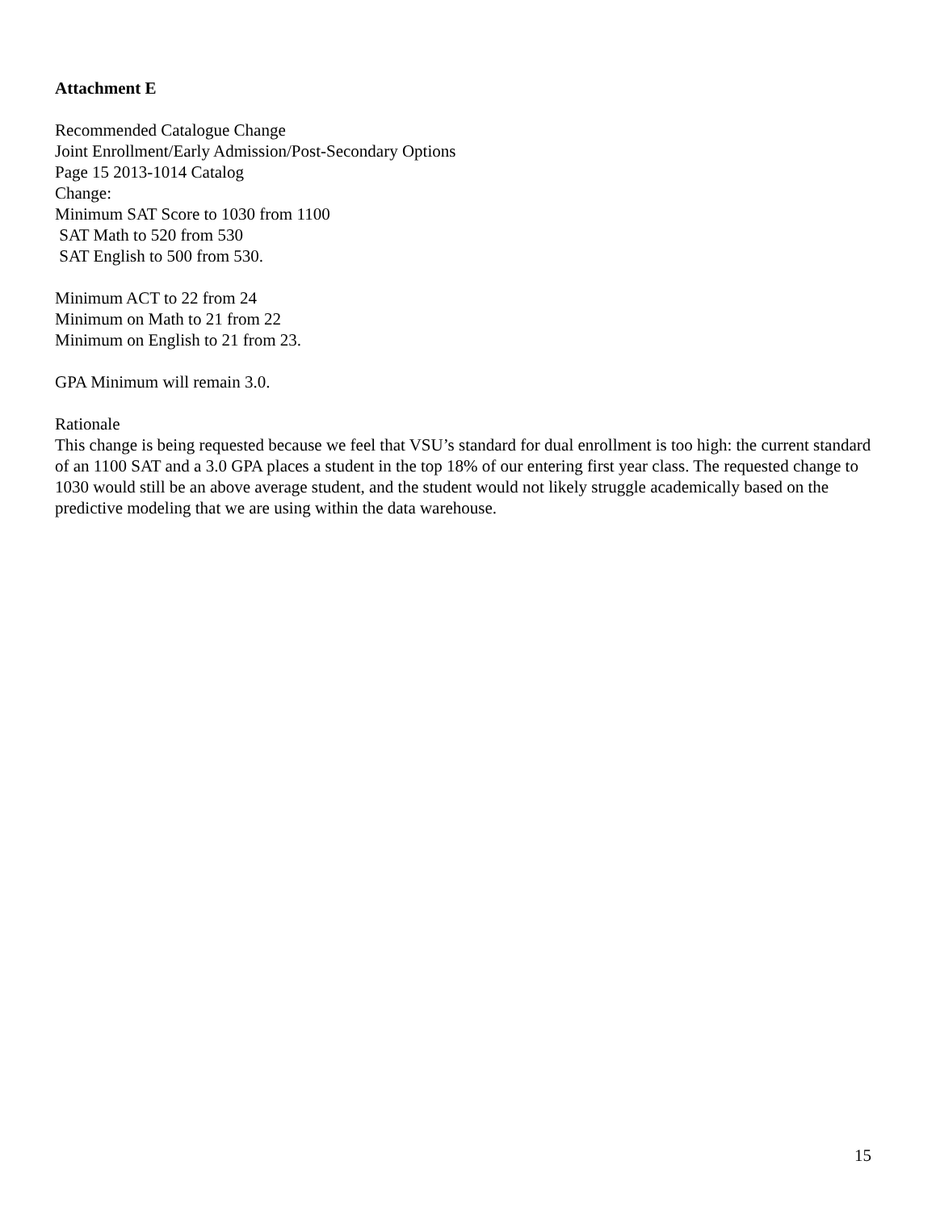Attachment E
Recommended Catalogue Change
Joint Enrollment/Early Admission/Post-Secondary Options
Page 15 2013-1014 Catalog
Change:
Minimum SAT Score to 1030 from 1100
SAT Math to 520 from 530
SAT English to 500 from 530.
Minimum ACT to 22 from 24
Minimum on Math to 21 from 22
Minimum on English to 21 from 23.
GPA Minimum will remain 3.0.
Rationale
This change is being requested because we feel that VSU’s standard for dual enrollment is too high: the current standard of an 1100 SAT and a 3.0 GPA places a student in the top 18% of our entering first year class. The requested change to 1030 would still be an above average student, and the student would not likely struggle academically based on the predictive modeling that we are using within the data warehouse.
15